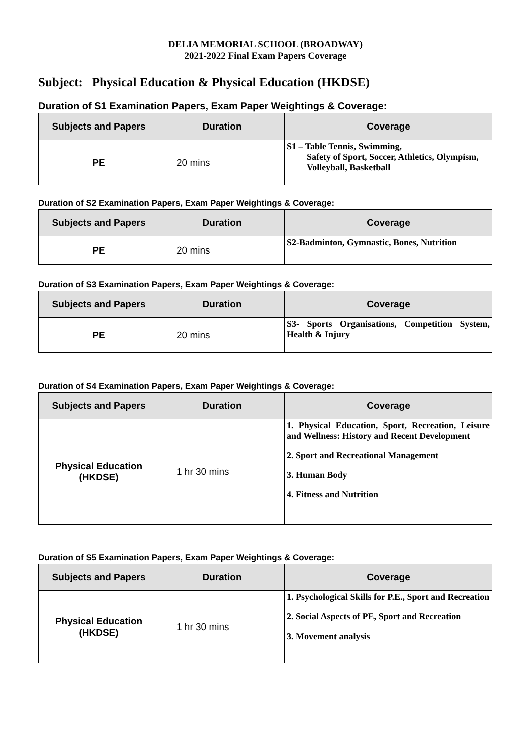DELIA MEMORIAL SCHOOL (BROADWAY)
2021-2022 Final Exam Papers Coverage
Subject: Physical Education & Physical Education (HKDSE)
Duration of S1 Examination Papers, Exam Paper Weightings & Coverage:
| Subjects and Papers | Duration | Coverage |
| --- | --- | --- |
| PE | 20 mins | S1 – Table Tennis, Swimming, Safety of Sport, Soccer, Athletics, Olympism, Volleyball, Basketball |
Duration of S2 Examination Papers, Exam Paper Weightings & Coverage:
| Subjects and Papers | Duration | Coverage |
| --- | --- | --- |
| PE | 20 mins | S2-Badminton, Gymnastic, Bones, Nutrition |
Duration of S3 Examination Papers, Exam Paper Weightings & Coverage:
| Subjects and Papers | Duration | Coverage |
| --- | --- | --- |
| PE | 20 mins | S3- Sports Organisations, Competition System, Health & Injury |
Duration of S4 Examination Papers, Exam Paper Weightings & Coverage:
| Subjects and Papers | Duration | Coverage |
| --- | --- | --- |
| Physical Education (HKDSE) | 1 hr 30 mins | 1. Physical Education, Sport, Recreation, Leisure and Wellness: History and Recent Development 2. Sport and Recreational Management 3. Human Body 4. Fitness and Nutrition |
Duration of S5 Examination Papers, Exam Paper Weightings & Coverage:
| Subjects and Papers | Duration | Coverage |
| --- | --- | --- |
| Physical Education (HKDSE) | 1 hr 30 mins | 1. Psychological Skills for P.E., Sport and Recreation 2. Social Aspects of PE, Sport and Recreation 3. Movement analysis |